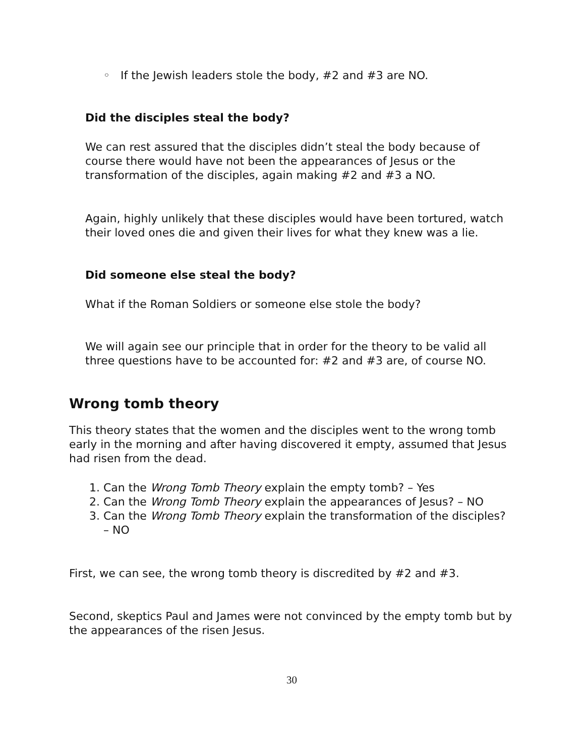◦ If the Jewish leaders stole the body, #2 and #3 are NO.
Did the disciples steal the body?
We can rest assured that the disciples didn’t steal the body because of course there would have not been the appearances of Jesus or the transformation of the disciples, again making #2 and #3 a NO.
Again, highly unlikely that these disciples would have been tortured, watch their loved ones die and given their lives for what they knew was a lie.
Did someone else steal the body?
What if the Roman Soldiers or someone else stole the body?
We will again see our principle that in order for the theory to be valid all three questions have to be accounted for: #2 and #3 are, of course NO.
Wrong tomb theory
This theory states that the women and the disciples went to the wrong tomb early in the morning and after having discovered it empty, assumed that Jesus had risen from the dead.
1. Can the Wrong Tomb Theory explain the empty tomb? – Yes
2. Can the Wrong Tomb Theory explain the appearances of Jesus? – NO
3. Can the Wrong Tomb Theory explain the transformation of the disciples? – NO
First, we can see, the wrong tomb theory is discredited by #2 and #3.
Second, skeptics Paul and James were not convinced by the empty tomb but by the appearances of the risen Jesus.
30